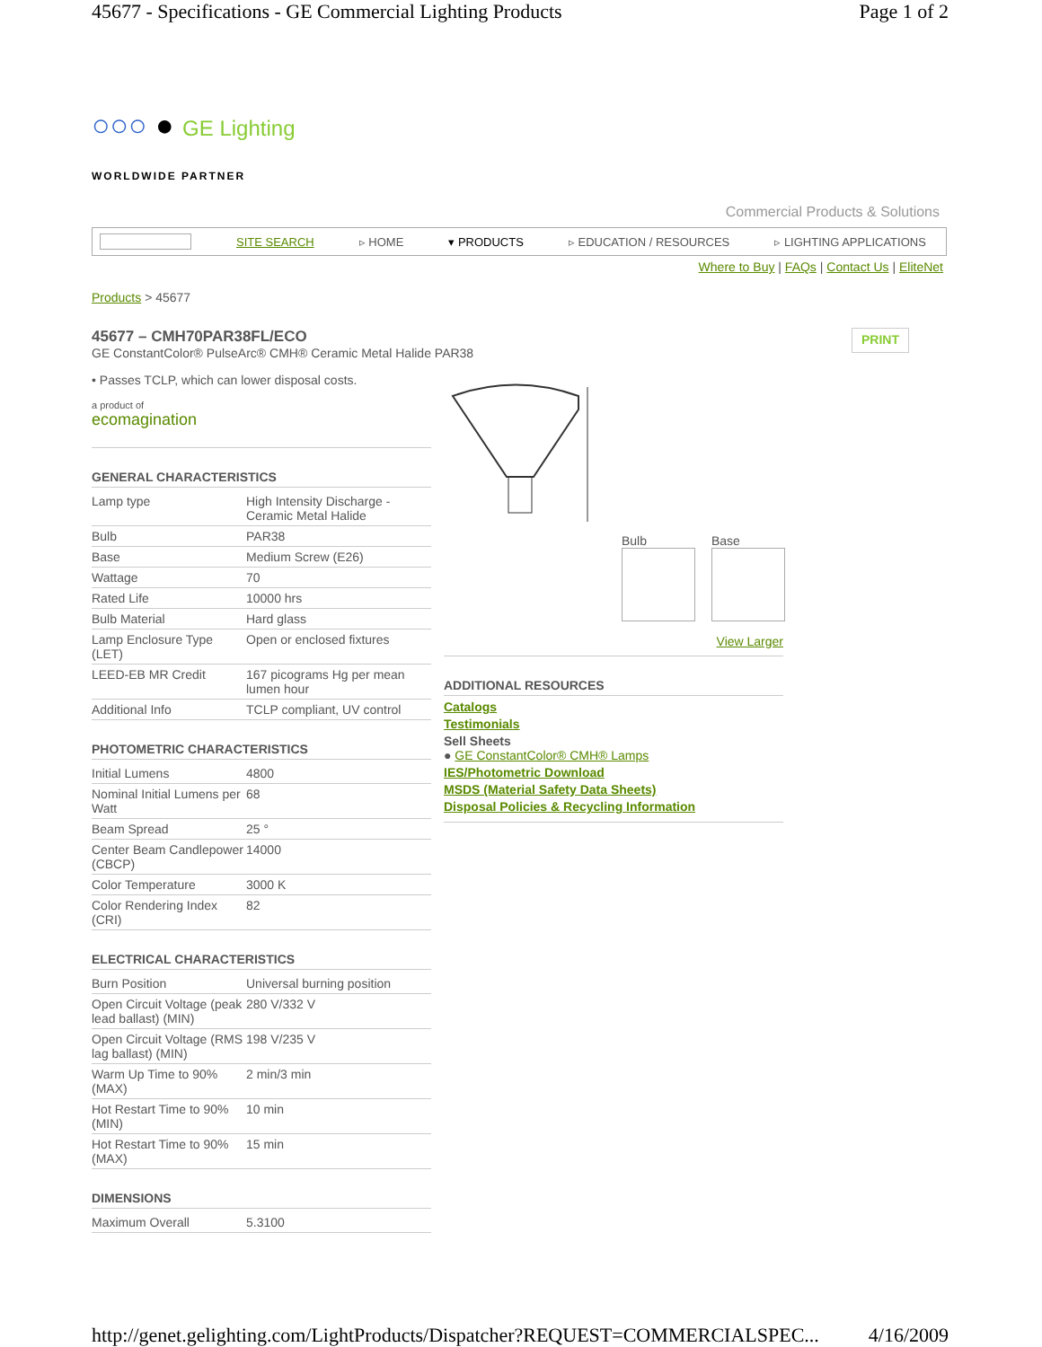45677 - Specifications - GE Commercial Lighting Products Page 1 of 2
○○○ ● GE Lighting
WORLDWIDE PARTNER
Commercial Products & Solutions
SITE SEARCH ▹ HOME ▾ PRODUCTS ▹ EDUCATION / RESOURCES ▹ LIGHTING APPLICATIONS
Where to Buy | FAQs | Contact Us | EliteNet
Products > 45677
45677 – CMH70PAR38FL/ECO
GE ConstantColor® PulseArc® CMH® Ceramic Metal Halide PAR38
PRINT
• Passes TCLP, which can lower disposal costs.
a product of
ecomagination
GENERAL CHARACTERISTICS
| Lamp type | High Intensity Discharge - Ceramic Metal Halide |
| Bulb | PAR38 |
| Base | Medium Screw (E26) |
| Wattage | 70 |
| Rated Life | 10000 hrs |
| Bulb Material | Hard glass |
| Lamp Enclosure Type (LET) | Open or enclosed fixtures |
| LEED-EB MR Credit | 167 picograms Hg per mean lumen hour |
| Additional Info | TCLP compliant, UV control |
PHOTOMETRIC CHARACTERISTICS
| Initial Lumens | 4800 |
| Nominal Initial Lumens per Watt | 68 |
| Beam Spread | 25 ° |
| Center Beam Candlepower (CBCP) | 14000 |
| Color Temperature | 3000 K |
| Color Rendering Index (CRI) | 82 |
ELECTRICAL CHARACTERISTICS
| Burn Position | Universal burning position |
| Open Circuit Voltage (peak lead ballast) (MIN) | 280 V/332 V |
| Open Circuit Voltage (RMS lag ballast) (MIN) | 198 V/235 V |
| Warm Up Time to 90% (MAX) | 2 min/3 min |
| Hot Restart Time to 90% (MIN) | 10 min |
| Hot Restart Time to 90% (MAX) | 15 min |
DIMENSIONS
| Maximum Overall | 5.3100 |
Bulb Base
View Larger
ADDITIONAL RESOURCES
Catalogs
Testimonials
Sell Sheets
● GE ConstantColor® CMH® Lamps
IES/Photometric Download
MSDS (Material Safety Data Sheets)
Disposal Policies & Recycling Information
http://genet.gelighting.com/LightProducts/Dispatcher?REQUEST=COMMERCIALSPEC... 4/16/2009